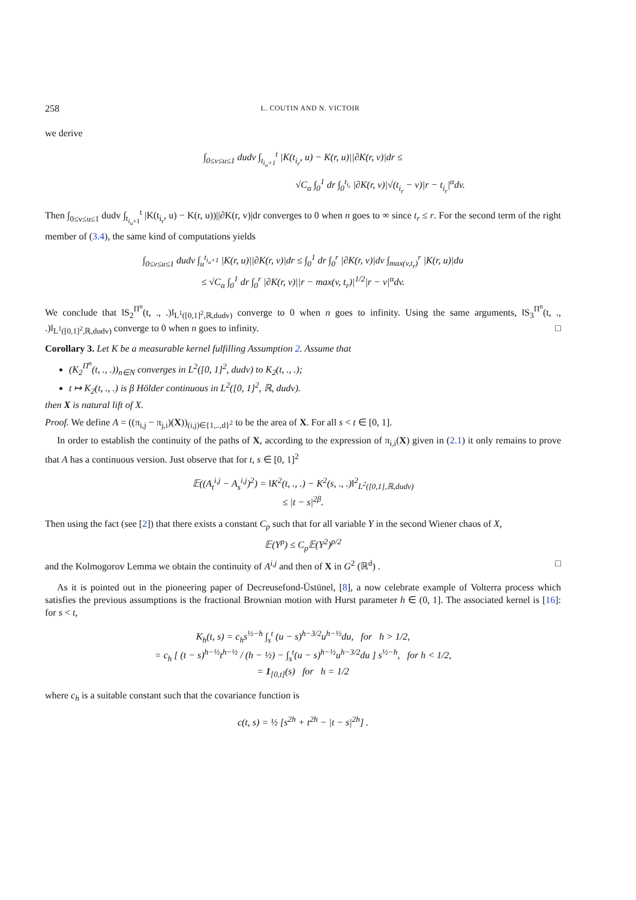258 L. COUTIN AND N. VICTOIR
we derive
∫<sub>0≤v≤u≤1</sub> dudv ∫<sub>t<sub>i<sub>u</sub>+1</sub></sub><sup>t</sup> |K(t<sub>i<sub>r</sub></sub>, u) − K(r, u)||∂K(r, v)|dr ≤
√C<sub>α</sub> ∫<sub>0</sub><sup>1</sup> dr ∫<sub>0</sub><sup>t<sub>i<sub>r</sub></sub></sup> |∂K(r, v)|√(t<sub>i<sub>r</sub></sub> − v)|r − t<sub>i<sub>r</sub></sub>|<sup>α</sup>dv.
Then ∫<sub>0≤v≤u≤1</sub> dudv ∫<sub>t<sub>i<sub>u</sub>+1</sub></sub><sup>t</sup> |K(t<sub>i<sub>r</sub></sub>, u) − K(r, u))||∂K(r, v)|dr converges to 0 when n goes to ∞ since t<sub>r</sub> ≤ r. For the second term of the right member of (3.4), the same kind of computations yields
∫<sub>0≤v≤u≤1</sub> dudv ∫<sub>u</sub><sup>t<sub>i<sub>u</sub>+1</sub></sup> |K(r, u)||∂K(r, v)|dr ≤ ∫<sub>0</sub><sup>1</sup> dr ∫<sub>0</sub><sup>r</sup> |∂K(r, v)|dv ∫<sub>max(v,t<sub>r</sub>)</sub><sup>r</sup> |K(r, u)|du
≤ √C<sub>α</sub> ∫<sub>0</sub><sup>1</sup> dr ∫<sub>0</sub><sup>r</sup> |∂K(r, v)||r − max(v, t<sub>r</sub>)|<sup>1/2</sup>|r − v|<sup>α</sup>dv.
We conclude that ‖S<sub>2</sub><sup>Π<sup>n</sup></sup>(t, ., .)‖<sub>L<sup>1</sup>([0,1]<sup>2</sup>,ℝ,dudv)</sub> converge to 0 when n goes to infinity. Using the same arguments, ‖S<sub>3</sub><sup>Π<sup>n</sup></sup>(t, ., .)‖<sub>L<sup>1</sup>([0,1]<sup>2</sup>,ℝ,dudv)</sub> converge to 0 when n goes to infinity. □
Corollary 3. Let K be a measurable kernel fulfilling Assumption 2. Assume that
(K<sub>2</sub><sup>Π<sup>n</sup></sup>(t, ., .))<sub>n∈N</sub> converges in L<sup>2</sup>([0, 1]<sup>2</sup>, dudv) to K<sub>2</sub>(t, ., .);
t ↦ K<sub>2</sub>(t, ., .) is β Hölder continuous in L<sup>2</sup>([0, 1]<sup>2</sup>, ℝ, dudv).
then X is natural lift of X.
Proof. We define A = ((π<sub>i,j</sub> − π<sub>j,i</sub>)(X))<sub>(i,j)∈{1,..,d}<sup>2</sup></sub> to be the area of X. For all s < t ∈ [0, 1].
In order to establish the continuity of the paths of X, according to the expression of π<sub>i,i</sub>(X) given in (2.1) it only remains to prove that A has a continuous version. Just observe that for t, s ∈ [0, 1]<sup>2</sup>
𝔼((A<sub>t</sub><sup>i,j</sup> − A<sub>s</sub><sup>i,j</sup>)<sup>2</sup>) = ‖K<sup>2</sup>(t, ., .) − K<sup>2</sup>(s, ., .)‖<sup>2</sup><sub>L<sup>2</sup>([0,1],ℝ,dudv)</sub>
≤ |t − s|<sup>2β</sup>.
Then using the fact (see [2]) that there exists a constant C<sub>p</sub> such that for all variable Y in the second Wiener chaos of X,
𝔼(Y<sup>p</sup>) ≤ C<sub>p</sub>𝔼(Y<sup>2</sup>)<sup>p/2</sup>
and the Kolmogorov Lemma we obtain the continuity of A<sup>i,j</sup> and then of X in G<sup>2</sup> (ℝ<sup>d</sup>) . □
As it is pointed out in the pioneering paper of Decreusefond-Üstünel, [8], a now celebrate example of Volterra process which satisfies the previous assumptions is the fractional Brownian motion with Hurst parameter h ∈ (0, 1]. The associated kernel is [16]: for s < t,
K<sub>h</sub>(t, s) = c<sub>h</sub>s<sup>½−h</sup> ∫<sub>s</sub><sup>t</sup> (u − s)<sup>h−3/2</sup>u<sup>h−½</sup>du, for h > 1/2,
= c<sub>h</sub> [ (t − s)<sup>h−½</sup>t<sup>h−½</sup> / (h − ½) − ∫<sub>s</sub><sup>t</sup>(u − s)<sup>h−½</sup>u<sup>h−3/2</sup>du ] s<sup>½−h</sup>, for h < 1/2,
= 1<sub>[0,t]</sub>(s) for h = 1/2
where c<sub>h</sub> is a suitable constant such that the covariance function is
c(t, s) = ½ [s<sup>2h</sup> + t<sup>2h</sup> − |t − s|<sup>2h</sup>] .